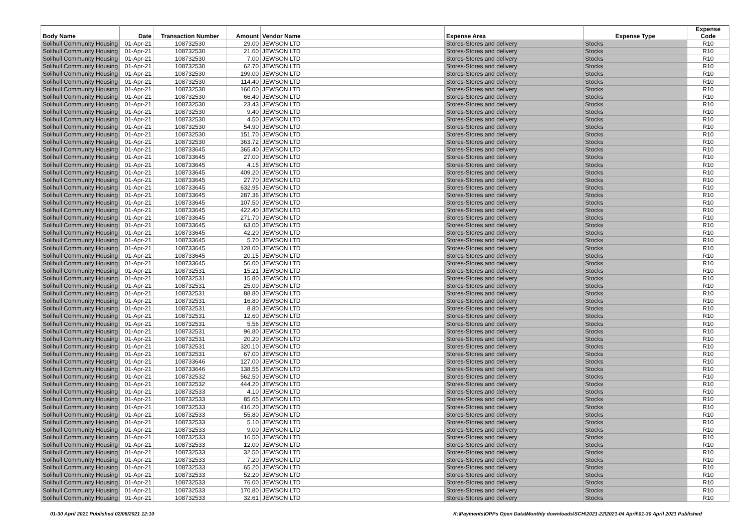| Body Name | Date | Transaction Number | Amount | Vendor Name | Expense Area | Expense Type | Expense Code |
| --- | --- | --- | --- | --- | --- | --- | --- |
| Solihull Community Housing | 01-Apr-21 | 108732530 | 29.00 | JEWSON LTD | Stores-Stores and delivery | Stocks | R10 |
| Solihull Community Housing | 01-Apr-21 | 108732530 | 21.60 | JEWSON LTD | Stores-Stores and delivery | Stocks | R10 |
| Solihull Community Housing | 01-Apr-21 | 108732530 | 7.00 | JEWSON LTD | Stores-Stores and delivery | Stocks | R10 |
| Solihull Community Housing | 01-Apr-21 | 108732530 | 62.70 | JEWSON LTD | Stores-Stores and delivery | Stocks | R10 |
| Solihull Community Housing | 01-Apr-21 | 108732530 | 199.00 | JEWSON LTD | Stores-Stores and delivery | Stocks | R10 |
| Solihull Community Housing | 01-Apr-21 | 108732530 | 114.40 | JEWSON LTD | Stores-Stores and delivery | Stocks | R10 |
| Solihull Community Housing | 01-Apr-21 | 108732530 | 160.00 | JEWSON LTD | Stores-Stores and delivery | Stocks | R10 |
| Solihull Community Housing | 01-Apr-21 | 108732530 | 66.40 | JEWSON LTD | Stores-Stores and delivery | Stocks | R10 |
| Solihull Community Housing | 01-Apr-21 | 108732530 | 23.43 | JEWSON LTD | Stores-Stores and delivery | Stocks | R10 |
| Solihull Community Housing | 01-Apr-21 | 108732530 | 9.40 | JEWSON LTD | Stores-Stores and delivery | Stocks | R10 |
| Solihull Community Housing | 01-Apr-21 | 108732530 | 4.50 | JEWSON LTD | Stores-Stores and delivery | Stocks | R10 |
| Solihull Community Housing | 01-Apr-21 | 108732530 | 54.90 | JEWSON LTD | Stores-Stores and delivery | Stocks | R10 |
| Solihull Community Housing | 01-Apr-21 | 108732530 | 151.70 | JEWSON LTD | Stores-Stores and delivery | Stocks | R10 |
| Solihull Community Housing | 01-Apr-21 | 108732530 | 363.72 | JEWSON LTD | Stores-Stores and delivery | Stocks | R10 |
| Solihull Community Housing | 01-Apr-21 | 108733645 | 365.40 | JEWSON LTD | Stores-Stores and delivery | Stocks | R10 |
| Solihull Community Housing | 01-Apr-21 | 108733645 | 27.00 | JEWSON LTD | Stores-Stores and delivery | Stocks | R10 |
| Solihull Community Housing | 01-Apr-21 | 108733645 | 4.15 | JEWSON LTD | Stores-Stores and delivery | Stocks | R10 |
| Solihull Community Housing | 01-Apr-21 | 108733645 | 409.20 | JEWSON LTD | Stores-Stores and delivery | Stocks | R10 |
| Solihull Community Housing | 01-Apr-21 | 108733645 | 27.70 | JEWSON LTD | Stores-Stores and delivery | Stocks | R10 |
| Solihull Community Housing | 01-Apr-21 | 108733645 | 632.95 | JEWSON LTD | Stores-Stores and delivery | Stocks | R10 |
| Solihull Community Housing | 01-Apr-21 | 108733645 | 287.36 | JEWSON LTD | Stores-Stores and delivery | Stocks | R10 |
| Solihull Community Housing | 01-Apr-21 | 108733645 | 107.50 | JEWSON LTD | Stores-Stores and delivery | Stocks | R10 |
| Solihull Community Housing | 01-Apr-21 | 108733645 | 422.40 | JEWSON LTD | Stores-Stores and delivery | Stocks | R10 |
| Solihull Community Housing | 01-Apr-21 | 108733645 | 271.70 | JEWSON LTD | Stores-Stores and delivery | Stocks | R10 |
| Solihull Community Housing | 01-Apr-21 | 108733645 | 63.00 | JEWSON LTD | Stores-Stores and delivery | Stocks | R10 |
| Solihull Community Housing | 01-Apr-21 | 108733645 | 42.20 | JEWSON LTD | Stores-Stores and delivery | Stocks | R10 |
| Solihull Community Housing | 01-Apr-21 | 108733645 | 5.70 | JEWSON LTD | Stores-Stores and delivery | Stocks | R10 |
| Solihull Community Housing | 01-Apr-21 | 108733645 | 128.00 | JEWSON LTD | Stores-Stores and delivery | Stocks | R10 |
| Solihull Community Housing | 01-Apr-21 | 108733645 | 20.15 | JEWSON LTD | Stores-Stores and delivery | Stocks | R10 |
| Solihull Community Housing | 01-Apr-21 | 108733645 | 56.00 | JEWSON LTD | Stores-Stores and delivery | Stocks | R10 |
| Solihull Community Housing | 01-Apr-21 | 108732531 | 15.21 | JEWSON LTD | Stores-Stores and delivery | Stocks | R10 |
| Solihull Community Housing | 01-Apr-21 | 108732531 | 15.80 | JEWSON LTD | Stores-Stores and delivery | Stocks | R10 |
| Solihull Community Housing | 01-Apr-21 | 108732531 | 25.00 | JEWSON LTD | Stores-Stores and delivery | Stocks | R10 |
| Solihull Community Housing | 01-Apr-21 | 108732531 | 88.80 | JEWSON LTD | Stores-Stores and delivery | Stocks | R10 |
| Solihull Community Housing | 01-Apr-21 | 108732531 | 16.80 | JEWSON LTD | Stores-Stores and delivery | Stocks | R10 |
| Solihull Community Housing | 01-Apr-21 | 108732531 | 8.80 | JEWSON LTD | Stores-Stores and delivery | Stocks | R10 |
| Solihull Community Housing | 01-Apr-21 | 108732531 | 12.60 | JEWSON LTD | Stores-Stores and delivery | Stocks | R10 |
| Solihull Community Housing | 01-Apr-21 | 108732531 | 5.56 | JEWSON LTD | Stores-Stores and delivery | Stocks | R10 |
| Solihull Community Housing | 01-Apr-21 | 108732531 | 96.80 | JEWSON LTD | Stores-Stores and delivery | Stocks | R10 |
| Solihull Community Housing | 01-Apr-21 | 108732531 | 20.20 | JEWSON LTD | Stores-Stores and delivery | Stocks | R10 |
| Solihull Community Housing | 01-Apr-21 | 108732531 | 320.10 | JEWSON LTD | Stores-Stores and delivery | Stocks | R10 |
| Solihull Community Housing | 01-Apr-21 | 108732531 | 67.00 | JEWSON LTD | Stores-Stores and delivery | Stocks | R10 |
| Solihull Community Housing | 01-Apr-21 | 108733646 | 127.00 | JEWSON LTD | Stores-Stores and delivery | Stocks | R10 |
| Solihull Community Housing | 01-Apr-21 | 108733646 | 138.55 | JEWSON LTD | Stores-Stores and delivery | Stocks | R10 |
| Solihull Community Housing | 01-Apr-21 | 108732532 | 562.50 | JEWSON LTD | Stores-Stores and delivery | Stocks | R10 |
| Solihull Community Housing | 01-Apr-21 | 108732532 | 444.20 | JEWSON LTD | Stores-Stores and delivery | Stocks | R10 |
| Solihull Community Housing | 01-Apr-21 | 108732533 | 4.10 | JEWSON LTD | Stores-Stores and delivery | Stocks | R10 |
| Solihull Community Housing | 01-Apr-21 | 108732533 | 85.65 | JEWSON LTD | Stores-Stores and delivery | Stocks | R10 |
| Solihull Community Housing | 01-Apr-21 | 108732533 | 416.20 | JEWSON LTD | Stores-Stores and delivery | Stocks | R10 |
| Solihull Community Housing | 01-Apr-21 | 108732533 | 55.80 | JEWSON LTD | Stores-Stores and delivery | Stocks | R10 |
| Solihull Community Housing | 01-Apr-21 | 108732533 | 5.10 | JEWSON LTD | Stores-Stores and delivery | Stocks | R10 |
| Solihull Community Housing | 01-Apr-21 | 108732533 | 9.00 | JEWSON LTD | Stores-Stores and delivery | Stocks | R10 |
| Solihull Community Housing | 01-Apr-21 | 108732533 | 16.50 | JEWSON LTD | Stores-Stores and delivery | Stocks | R10 |
| Solihull Community Housing | 01-Apr-21 | 108732533 | 12.00 | JEWSON LTD | Stores-Stores and delivery | Stocks | R10 |
| Solihull Community Housing | 01-Apr-21 | 108732533 | 32.50 | JEWSON LTD | Stores-Stores and delivery | Stocks | R10 |
| Solihull Community Housing | 01-Apr-21 | 108732533 | 7.20 | JEWSON LTD | Stores-Stores and delivery | Stocks | R10 |
| Solihull Community Housing | 01-Apr-21 | 108732533 | 65.20 | JEWSON LTD | Stores-Stores and delivery | Stocks | R10 |
| Solihull Community Housing | 01-Apr-21 | 108732533 | 52.20 | JEWSON LTD | Stores-Stores and delivery | Stocks | R10 |
| Solihull Community Housing | 01-Apr-21 | 108732533 | 76.00 | JEWSON LTD | Stores-Stores and delivery | Stocks | R10 |
| Solihull Community Housing | 01-Apr-21 | 108732533 | 170.80 | JEWSON LTD | Stores-Stores and delivery | Stocks | R10 |
| Solihull Community Housing | 01-Apr-21 | 108732533 | 32.61 | JEWSON LTD | Stores-Stores and delivery | Stocks | R10 |
01-30 April 2021 Published 02/06/2021 12:10 K:\Payments\OPPs Open Data\Monthly downloads\SCH\2021-22\2021-04 April\01-30 April 2021 Published